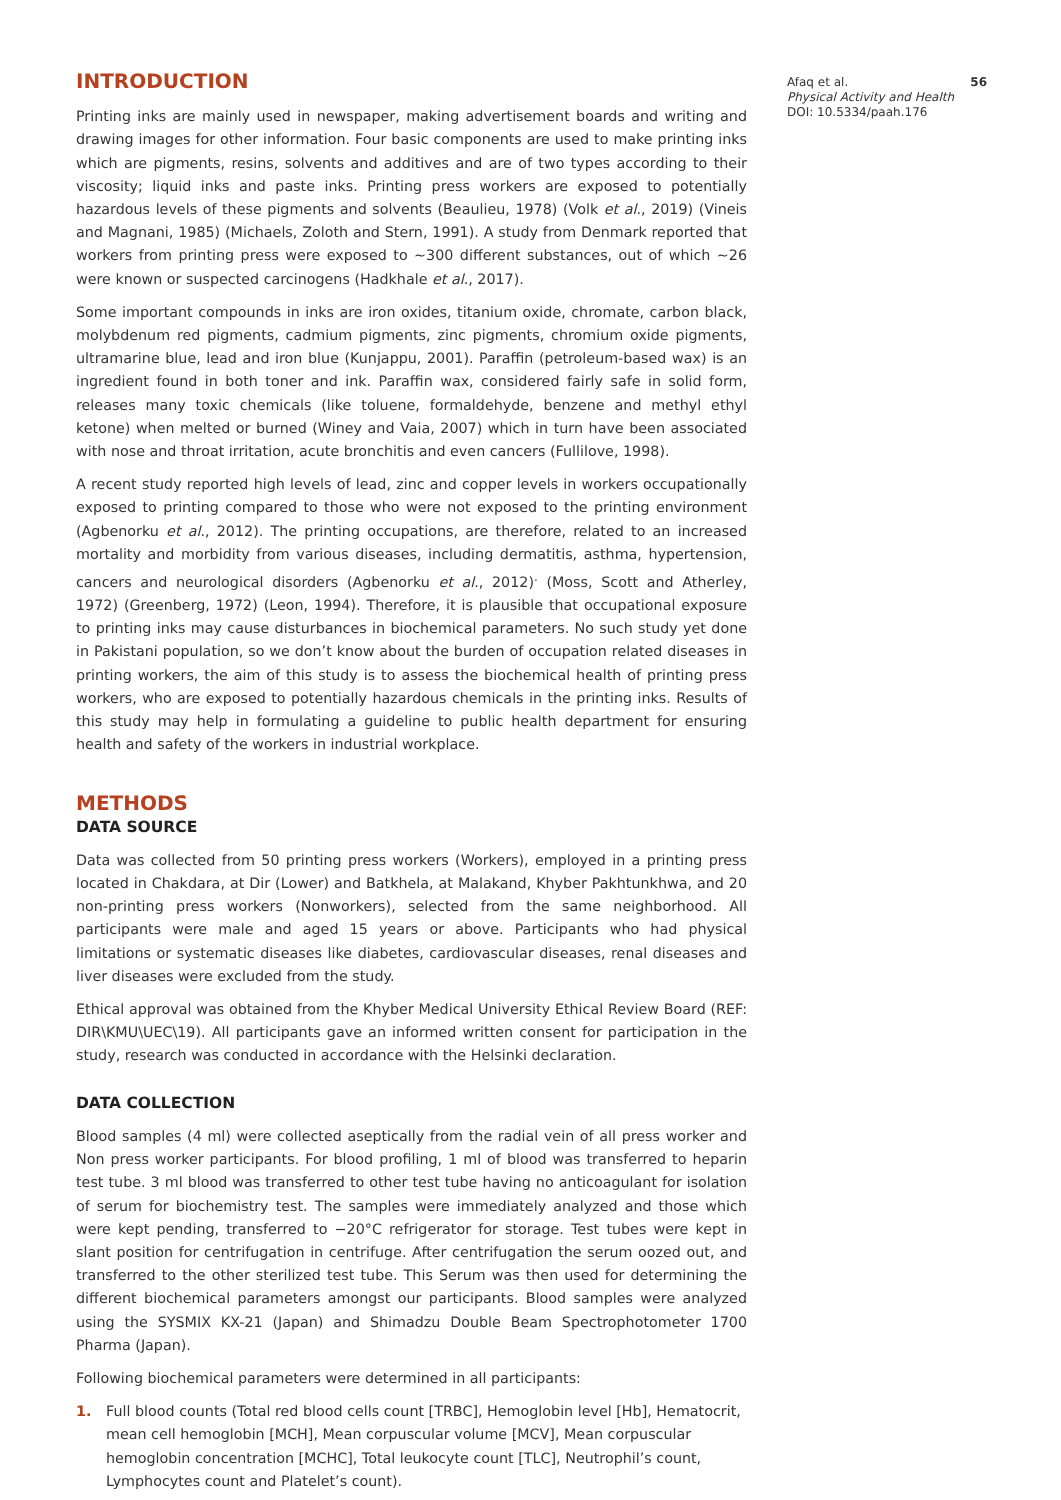INTRODUCTION
Printing inks are mainly used in newspaper, making advertisement boards and writing and drawing images for other information. Four basic components are used to make printing inks which are pigments, resins, solvents and additives and are of two types according to their viscosity; liquid inks and paste inks. Printing press workers are exposed to potentially hazardous levels of these pigments and solvents (Beaulieu, 1978) (Volk et al., 2019) (Vineis and Magnani, 1985) (Michaels, Zoloth and Stern, 1991). A study from Denmark reported that workers from printing press were exposed to ~300 different substances, out of which ~26 were known or suspected carcinogens (Hadkhale et al., 2017).
Some important compounds in inks are iron oxides, titanium oxide, chromate, carbon black, molybdenum red pigments, cadmium pigments, zinc pigments, chromium oxide pigments, ultramarine blue, lead and iron blue (Kunjappu, 2001). Paraffin (petroleum-based wax) is an ingredient found in both toner and ink. Paraffin wax, considered fairly safe in solid form, releases many toxic chemicals (like toluene, formaldehyde, benzene and methyl ethyl ketone) when melted or burned (Winey and Vaia, 2007) which in turn have been associated with nose and throat irritation, acute bronchitis and even cancers (Fullilove, 1998).
A recent study reported high levels of lead, zinc and copper levels in workers occupationally exposed to printing compared to those who were not exposed to the printing environment (Agbenorku et al., 2012). The printing occupations, are therefore, related to an increased mortality and morbidity from various diseases, including dermatitis, asthma, hypertension, cancers and neurological disorders (Agbenorku et al., 2012)<sup>.</sup> (Moss, Scott and Atherley, 1972) (Greenberg, 1972) (Leon, 1994). Therefore, it is plausible that occupational exposure to printing inks may cause disturbances in biochemical parameters. No such study yet done in Pakistani population, so we don’t know about the burden of occupation related diseases in printing workers, the aim of this study is to assess the biochemical health of printing press workers, who are exposed to potentially hazardous chemicals in the printing inks. Results of this study may help in formulating a guideline to public health department for ensuring health and safety of the workers in industrial workplace.
METHODS
DATA SOURCE
Data was collected from 50 printing press workers (Workers), employed in a printing press located in Chakdara, at Dir (Lower) and Batkhela, at Malakand, Khyber Pakhtunkhwa, and 20 non-printing press workers (Nonworkers), selected from the same neighborhood. All participants were male and aged 15 years or above. Participants who had physical limitations or systematic diseases like diabetes, cardiovascular diseases, renal diseases and liver diseases were excluded from the study.
Ethical approval was obtained from the Khyber Medical University Ethical Review Board (REF: DIR\KMU\UEC\19). All participants gave an informed written consent for participation in the study, research was conducted in accordance with the Helsinki declaration.
DATA COLLECTION
Blood samples (4 ml) were collected aseptically from the radial vein of all press worker and Non press worker participants. For blood profiling, 1 ml of blood was transferred to heparin test tube. 3 ml blood was transferred to other test tube having no anticoagulant for isolation of serum for biochemistry test. The samples were immediately analyzed and those which were kept pending, transferred to −20°C refrigerator for storage. Test tubes were kept in slant position for centrifugation in centrifuge. After centrifugation the serum oozed out, and transferred to the other sterilized test tube. This Serum was then used for determining the different biochemical parameters amongst our participants. Blood samples were analyzed using the SYSMIX KX-21 (Japan) and Shimadzu Double Beam Spectrophotometer 1700 Pharma (Japan).
Following biochemical parameters were determined in all participants:
1. Full blood counts (Total red blood cells count [TRBC], Hemoglobin level [Hb], Hematocrit, mean cell hemoglobin [MCH], Mean corpuscular volume [MCV], Mean corpuscular hemoglobin concentration [MCHC], Total leukocyte count [TLC], Neutrophil’s count, Lymphocytes count and Platelet’s count).
Afaq et al. 56
Physical Activity and Health
DOI: 10.5334/paah.176